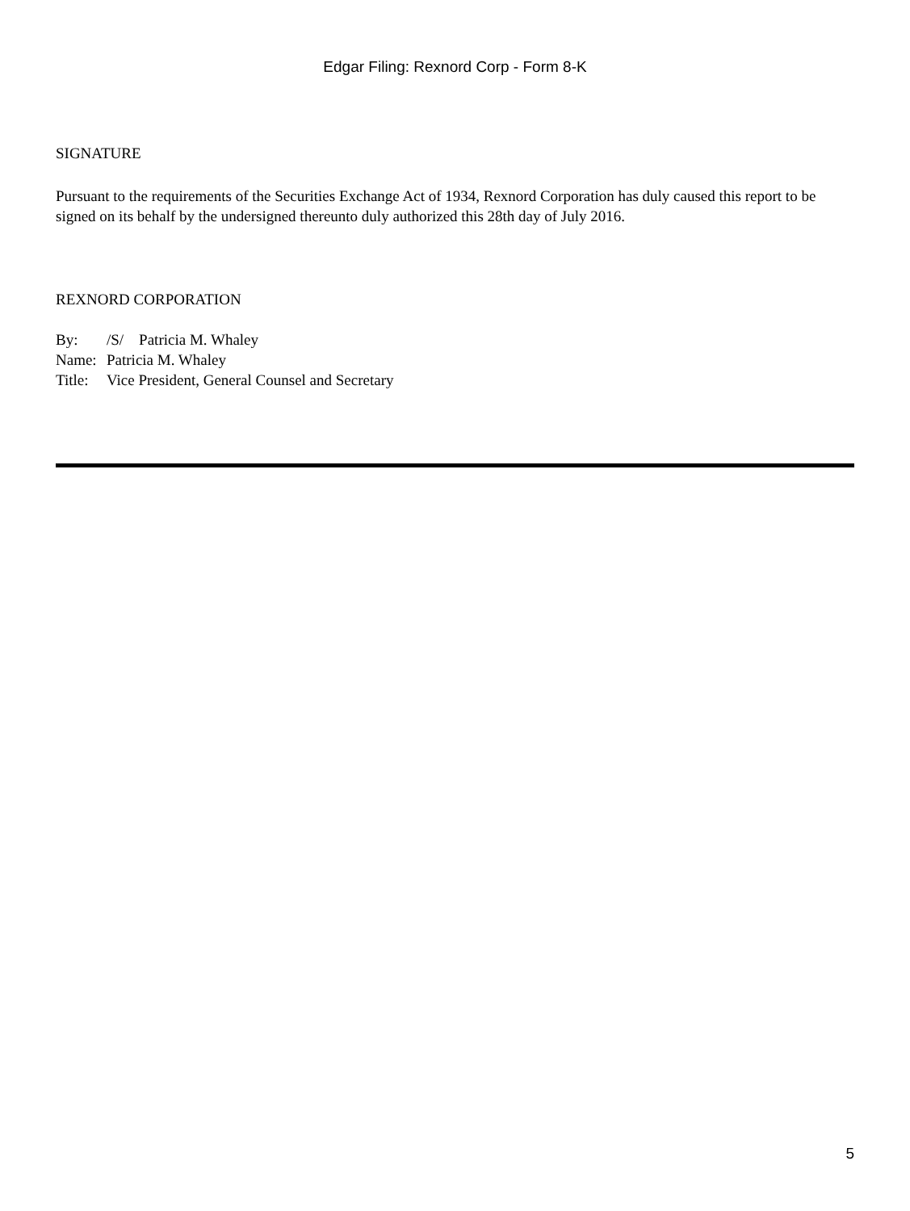Edgar Filing: Rexnord Corp - Form 8-K
SIGNATURE
Pursuant to the requirements of the Securities Exchange Act of 1934, Rexnord Corporation has duly caused this report to be signed on its behalf by the undersigned thereunto duly authorized this 28th day of July 2016.
REXNORD CORPORATION
| By: | /S/ Patricia M. Whaley |
| Name: | Patricia M. Whaley |
| Title: | Vice President, General Counsel and Secretary |
5